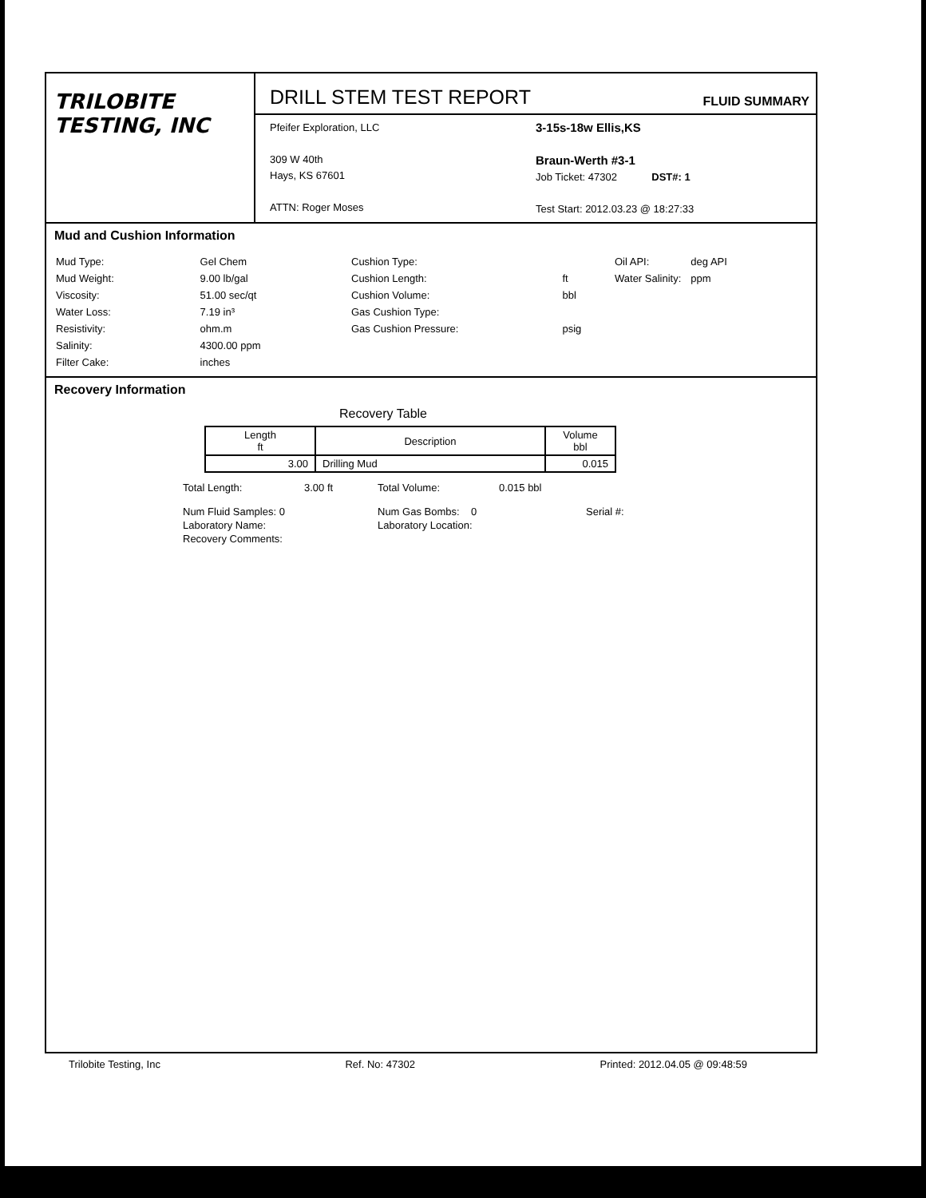TRILOBITE
TESTING, INC
DRILL STEM TEST REPORT
FLUID SUMMARY
Pfeifer Exploration, LLC
309 W 40th
Hays, KS 67601
ATTN: Roger Moses
3-15s-18w Ellis,KS
Braun-Werth #3-1
Job Ticket: 47302 DST#: 1
Test Start: 2012.03.23 @ 18:27:33
Mud and Cushion Information
| Mud Type: | Gel Chem |
| Mud Weight: | 9.00 lb/gal |
| Viscosity: | 51.00 sec/qt |
| Water Loss: | 7.19 in³ |
| Resistivity: | ohm.m |
| Salinity: | 4300.00 ppm |
| Filter Cake: | inches |
| Cushion Type: | |
| Cushion Length: | ft |
| Cushion Volume: | bbl |
| Gas Cushion Type: | |
| Gas Cushion Pressure: | psig |
| Oil API: | deg API |
| Water Salinity: | ppm |
Recovery Information
Recovery Table
| Length ft | Description | Volume bbl |
| --- | --- | --- |
| 3.00 | Drilling Mud | 0.015 |
| Total Length: | 3.00 ft | Total Volume: | 0.015 bbl |
| Num Fluid Samples: 0 | | Num Gas Bombs: 0 | Serial #: |
| Laboratory Name: | | Laboratory Location: | |
| Recovery Comments: | | | |
Trilobite Testing, Inc Ref. No: 47302 Printed: 2012.04.05 @ 09:48:59